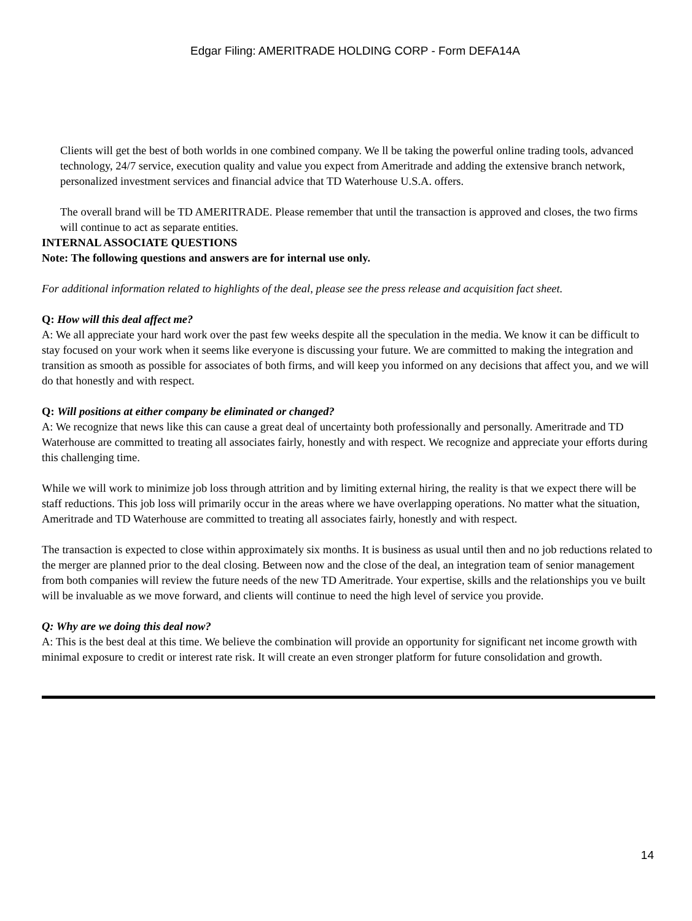Edgar Filing: AMERITRADE HOLDING CORP - Form DEFA14A
Clients will get the best of both worlds in one combined company. We ll be taking the powerful online trading tools, advanced technology, 24/7 service, execution quality and value you expect from Ameritrade and adding the extensive branch network, personalized investment services and financial advice that TD Waterhouse U.S.A. offers.
The overall brand will be TD AMERITRADE. Please remember that until the transaction is approved and closes, the two firms will continue to act as separate entities.
INTERNAL ASSOCIATE QUESTIONS
Note: The following questions and answers are for internal use only.
For additional information related to highlights of the deal, please see the press release and acquisition fact sheet.
Q: How will this deal affect me?
A: We all appreciate your hard work over the past few weeks despite all the speculation in the media. We know it can be difficult to stay focused on your work when it seems like everyone is discussing your future. We are committed to making the integration and transition as smooth as possible for associates of both firms, and will keep you informed on any decisions that affect you, and we will do that honestly and with respect.
Q: Will positions at either company be eliminated or changed?
A: We recognize that news like this can cause a great deal of uncertainty both professionally and personally. Ameritrade and TD Waterhouse are committed to treating all associates fairly, honestly and with respect. We recognize and appreciate your efforts during this challenging time.
While we will work to minimize job loss through attrition and by limiting external hiring, the reality is that we expect there will be staff reductions. This job loss will primarily occur in the areas where we have overlapping operations. No matter what the situation, Ameritrade and TD Waterhouse are committed to treating all associates fairly, honestly and with respect.
The transaction is expected to close within approximately six months. It is business as usual until then and no job reductions related to the merger are planned prior to the deal closing. Between now and the close of the deal, an integration team of senior management from both companies will review the future needs of the new TD Ameritrade. Your expertise, skills and the relationships you ve built will be invaluable as we move forward, and clients will continue to need the high level of service you provide.
Q: Why are we doing this deal now?
A: This is the best deal at this time. We believe the combination will provide an opportunity for significant net income growth with minimal exposure to credit or interest rate risk. It will create an even stronger platform for future consolidation and growth.
14